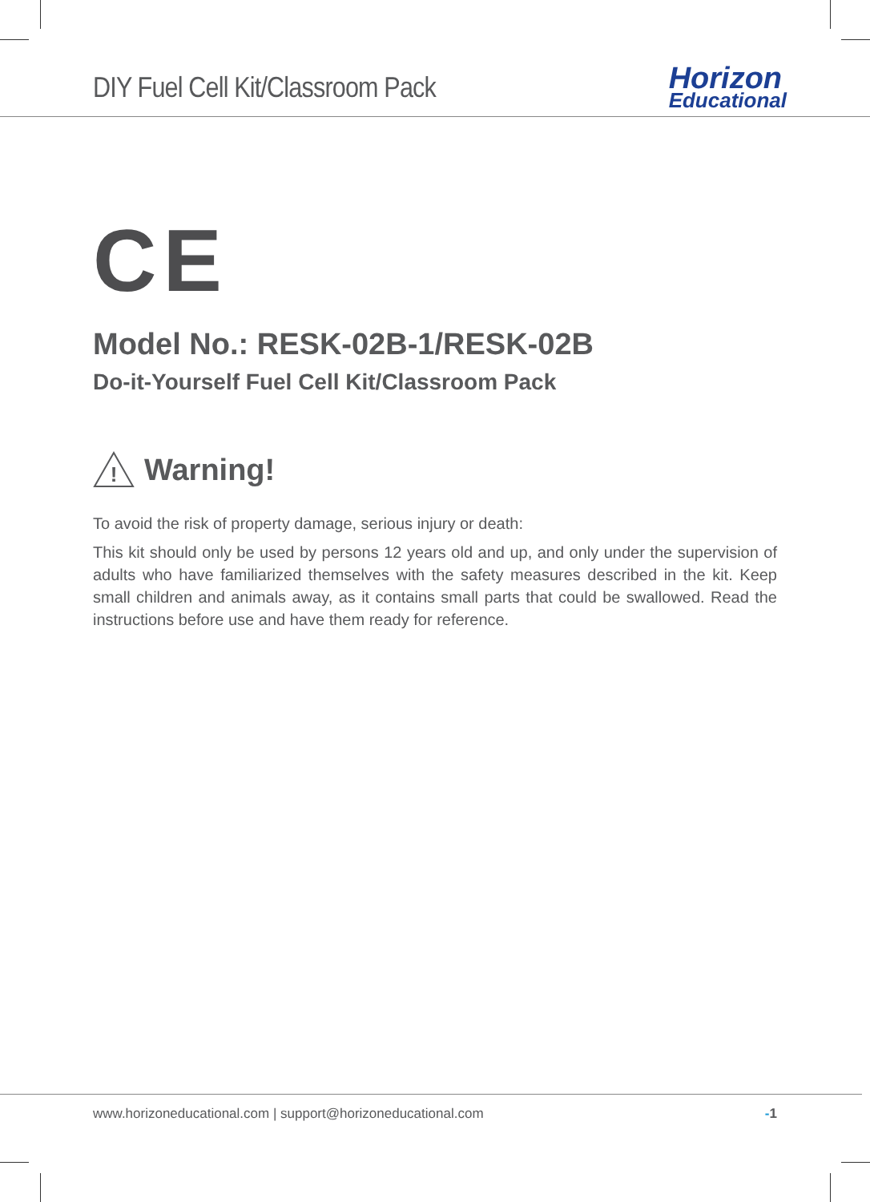DIY Fuel Cell Kit/Classroom Pack
Horizon
Educational
CE
Model No.: RESK-02B-1/RESK-02B
Do-it-Yourself Fuel Cell Kit/Classroom Pack
!
Warning!
To avoid the risk of property damage, serious injury or death:
This kit should only be used by persons 12 years old and up, and only under the supervision of adults who have familiarized themselves with the safety measures described in the kit. Keep small children and animals away, as it contains small parts that could be swallowed. Read the instructions before use and have them ready for reference.
www.horizoneducational.com | support@horizoneducational.com -1